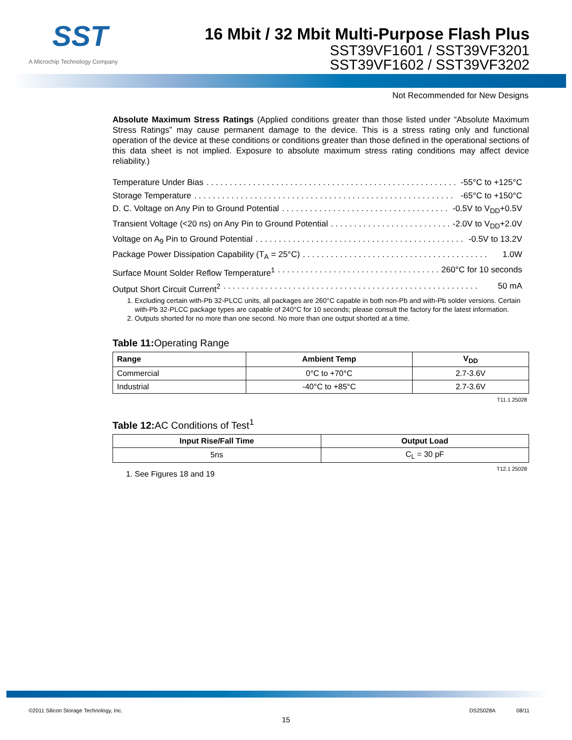SST
A Microchip Technology Company
16 Mbit / 32 Mbit Multi-Purpose Flash Plus
SST39VF1601 / SST39VF3201
SST39VF1602 / SST39VF3202
Not Recommended for New Designs
Absolute Maximum Stress Ratings (Applied conditions greater than those listed under “Absolute Maximum Stress Ratings” may cause permanent damage to the device. This is a stress rating only and functional operation of the device at these conditions or conditions greater than those defined in the operational sections of this data sheet is not implied. Exposure to absolute maximum stress rating conditions may affect device reliability.)
Temperature Under Bias. . . . . . . . . . . . . . . . . . . . . . . . . . . . . . . . . . . . . . . . . . . . . . . . . . . . . . . . -55°C to +125°C
Storage Temperature. . . . . . . . . . . . . . . . . . . . . . . . . . . . . . . . . . . . . . . . . . . . . . . . . . . . . . . . -65°C to +150°C
D. C. Voltage on Any Pin to Ground Potential. . . . . . . . . . . . . . . . . . . . . . . . . . . . . . . . . . . . . . -0.5V to V<sub>DD</sub>+0.5V
Transient Voltage (<20 ns) on Any Pin to Ground Potential. . . . . . . . . . . . . . . . . . . . . . . . . . . -2.0V to V<sub>DD</sub>+2.0V
Voltage on A<sub>9</sub> Pin to Ground Potential. . . . . . . . . . . . . . . . . . . . . . . . . . . . . . . . . . . . . . . . . . . . . . -0.5V to 13.2V
Package Power Dissipation Capability (T<sub>A</sub> = 25°C). . . . . . . . . . . . . . . . . . . . . . . . . . . . . . . . . . . . . . . . 1.0W
Surface Mount Solder Reflow Temperature<sup>1</sup>. . . . . . . . . . . . . . . . . . . . . . . . . . . . . . . . . . . . . 260°C for 10 seconds
Output Short Circuit Current<sup>2</sup>. . . . . . . . . . . . . . . . . . . . . . . . . . . . . . . . . . . . . . . . . . . . . . . . . . . . . . . 50 mA
1. Excluding certain with-Pb 32-PLCC units, all packages are 260°C capable in both non-Pb and with-Pb solder versions. Certain with-Pb 32-PLCC package types are capable of 240°C for 10 seconds; please consult the factory for the latest information.
2. Outputs shorted for no more than one second. No more than one output shorted at a time.
Table 11: Operating Range
| Range | Ambient Temp | V<sub>DD</sub> |
| --- | --- | --- |
| Commercial | 0°C to +70°C | 2.7-3.6V |
| Industrial | -40°C to +85°C | 2.7-3.6V |
T11.1 25028
Table 12: AC Conditions of Test<sup>1</sup>
| Input Rise/Fall Time | Output Load |
| --- | --- |
| 5ns | C<sub>L</sub> = 30 pF |
T12.1 25028
1. See Figures 18 and 19
©2011 Silicon Storage Technology, Inc. DS25028A 08/11
15